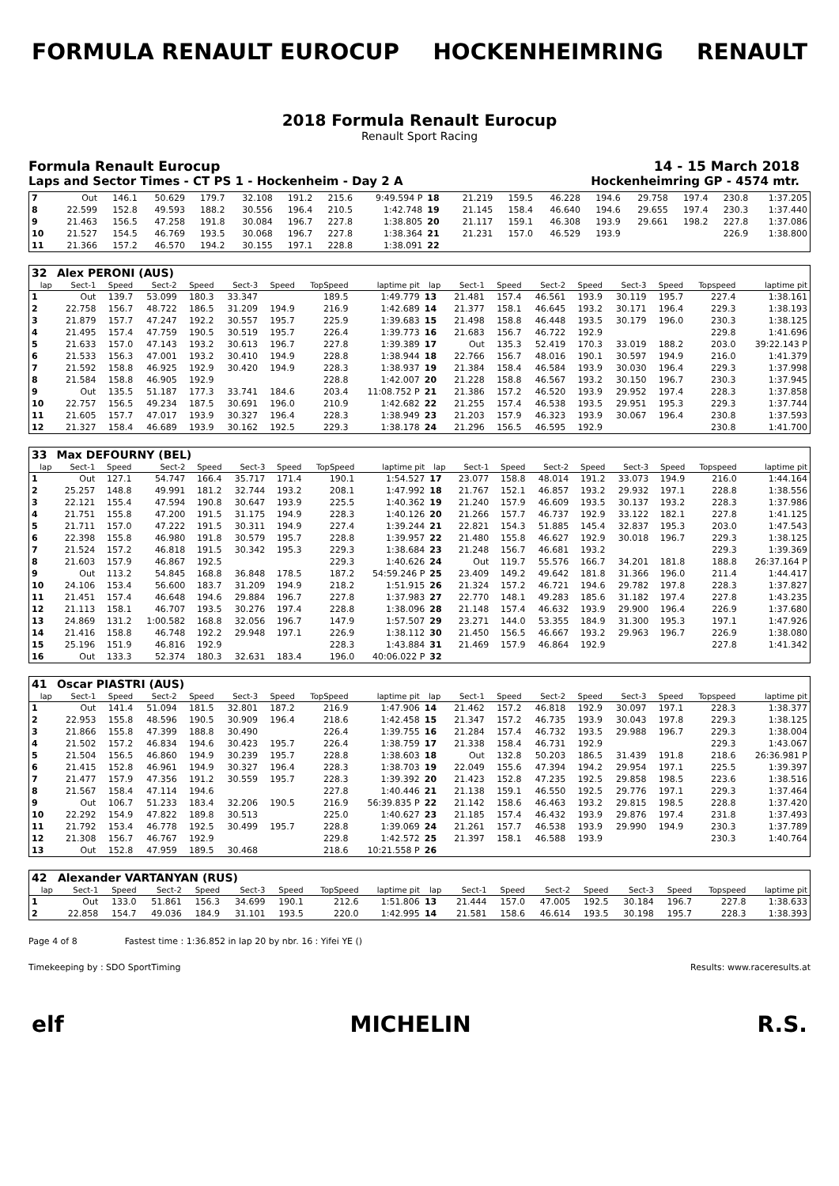FORMULA RENAULT EUROCUP HOCKENHEIMRING RENAULT
2018 Formula Renault Eurocup
Renault Sport Racing
Formula Renault Eurocup 14 - 15 March 2018
Laps and Sector Times - CT PS 1 - Hockenheim - Day 2 A Hockenheimring GP - 4574 mtr.
| 7 | Out | 146.1 | 50.629 | 179.7 | 32.108 | 191.2 | 215.6 | 9:49.594 P | 18 | 21.219 | 159.5 | 46.228 | 194.6 | 29.758 | 197.4 | 230.8 | 1:37.205 |
| 8 | 22.599 | 152.8 | 49.593 | 188.2 | 30.556 | 196.4 | 210.5 | 1:42.748 | 19 | 21.145 | 158.4 | 46.640 | 194.6 | 29.655 | 197.4 | 230.3 | 1:37.440 |
| 9 | 21.463 | 156.5 | 47.258 | 191.8 | 30.084 | 196.7 | 227.8 | 1:38.805 | 20 | 21.117 | 159.1 | 46.308 | 193.9 | 29.661 | 198.2 | 227.8 | 1:37.086 |
| 10 | 21.527 | 154.5 | 46.769 | 193.5 | 30.068 | 196.7 | 227.8 | 1:38.364 | 21 | 21.231 | 157.0 | 46.529 | 193.9 | | | 226.9 | 1:38.800 |
| 11 | 21.366 | 157.2 | 46.570 | 194.2 | 30.155 | 197.1 | 228.8 | 1:38.091 | 22 | | | | | | | | |
| 32 | Alex PERONI (AUS) | | | | | | | | | | | | | | | | |
| lap | Sect-1 | Speed | Sect-2 | Speed | Sect-3 | Speed | TopSpeed | laptime pit | lap | Sect-1 | Speed | Sect-2 | Speed | Sect-3 | Speed | Topspeed | laptime pit |
| 1 | Out | 139.7 | 53.099 | 180.3 | 33.347 | | 189.5 | 1:49.779 | 13 | 21.481 | 157.4 | 46.561 | 193.9 | 30.119 | 195.7 | 227.4 | 1:38.161 |
| 2 | 22.758 | 156.7 | 48.722 | 186.5 | 31.209 | 194.9 | 216.9 | 1:42.689 | 14 | 21.377 | 158.1 | 46.645 | 193.2 | 30.171 | 196.4 | 229.3 | 1:38.193 |
| 3 | 21.879 | 157.7 | 47.247 | 192.2 | 30.557 | 195.7 | 225.9 | 1:39.683 | 15 | 21.498 | 158.8 | 46.448 | 193.5 | 30.179 | 196.0 | 230.3 | 1:38.125 |
| 4 | 21.495 | 157.4 | 47.759 | 190.5 | 30.519 | 195.7 | 226.4 | 1:39.773 | 16 | 21.683 | 156.7 | 46.722 | 192.9 | | | 229.8 | 1:41.696 |
| 5 | 21.633 | 157.0 | 47.143 | 193.2 | 30.613 | 196.7 | 227.8 | 1:39.389 | 17 | Out | 135.3 | 52.419 | 170.3 | 33.019 | 188.2 | 203.0 | 39:22.143 P |
| 6 | 21.533 | 156.3 | 47.001 | 193.2 | 30.410 | 194.9 | 228.8 | 1:38.944 | 18 | 22.766 | 156.7 | 48.016 | 190.1 | 30.597 | 194.9 | 216.0 | 1:41.379 |
| 7 | 21.592 | 158.8 | 46.925 | 192.9 | 30.420 | 194.9 | 228.3 | 1:38.937 | 19 | 21.384 | 158.4 | 46.584 | 193.9 | 30.030 | 196.4 | 229.3 | 1:37.998 |
| 8 | 21.584 | 158.8 | 46.905 | 192.9 | | | 228.8 | 1:42.007 | 20 | 21.228 | 158.8 | 46.567 | 193.2 | 30.150 | 196.7 | 230.3 | 1:37.945 |
| 9 | Out | 135.5 | 51.187 | 177.3 | 33.741 | 184.6 | 203.4 | 11:08.752 P | 21 | 21.386 | 157.2 | 46.520 | 193.9 | 29.952 | 197.4 | 228.3 | 1:37.858 |
| 10 | 22.757 | 156.5 | 49.234 | 187.5 | 30.691 | 196.0 | 210.9 | 1:42.682 | 22 | 21.255 | 157.4 | 46.538 | 193.5 | 29.951 | 195.3 | 229.3 | 1:37.744 |
| 11 | 21.605 | 157.7 | 47.017 | 193.9 | 30.327 | 196.4 | 228.3 | 1:38.949 | 23 | 21.203 | 157.9 | 46.323 | 193.9 | 30.067 | 196.4 | 230.8 | 1:37.593 |
| 12 | 21.327 | 158.4 | 46.689 | 193.9 | 30.162 | 192.5 | 229.3 | 1:38.178 | 24 | 21.296 | 156.5 | 46.595 | 192.9 | | | 230.8 | 1:41.700 |
| 33 | Max DEFOURNY (BEL) | | | | | | | | | | | | | | | | |
| lap | Sect-1 | Speed | Sect-2 | Speed | Sect-3 | Speed | TopSpeed | laptime pit | lap | Sect-1 | Speed | Sect-2 | Speed | Sect-3 | Speed | Topspeed | laptime pit |
| 1 | Out | 127.1 | 54.747 | 166.4 | 35.717 | 171.4 | 190.1 | 1:54.527 | 17 | 23.077 | 158.8 | 48.014 | 191.2 | 33.073 | 194.9 | 216.0 | 1:44.164 |
| 2 | 25.257 | 148.8 | 49.991 | 181.2 | 32.744 | 193.2 | 208.1 | 1:47.992 | 18 | 21.767 | 152.1 | 46.857 | 193.2 | 29.932 | 197.1 | 228.8 | 1:38.556 |
| 3 | 22.121 | 155.4 | 47.594 | 190.8 | 30.647 | 193.9 | 225.5 | 1:40.362 | 19 | 21.240 | 157.9 | 46.609 | 193.5 | 30.137 | 193.2 | 228.3 | 1:37.986 |
| 4 | 21.751 | 155.8 | 47.200 | 191.5 | 31.175 | 194.9 | 228.3 | 1:40.126 | 20 | 21.266 | 157.7 | 46.737 | 192.9 | 33.122 | 182.1 | 227.8 | 1:41.125 |
| 5 | 21.711 | 157.0 | 47.222 | 191.5 | 30.311 | 194.9 | 227.4 | 1:39.244 | 21 | 22.821 | 154.3 | 51.885 | 145.4 | 32.837 | 195.3 | 203.0 | 1:47.543 |
| 6 | 22.398 | 155.8 | 46.980 | 191.8 | 30.579 | 195.7 | 228.8 | 1:39.957 | 22 | 21.480 | 155.8 | 46.627 | 192.9 | 30.018 | 196.7 | 229.3 | 1:38.125 |
| 7 | 21.524 | 157.2 | 46.818 | 191.5 | 30.342 | 195.3 | 229.3 | 1:38.684 | 23 | 21.248 | 156.7 | 46.681 | 193.2 | | | 229.3 | 1:39.369 |
| 8 | 21.603 | 157.9 | 46.867 | 192.5 | | | 229.3 | 1:40.626 | 24 | Out | 119.7 | 55.576 | 166.7 | 34.201 | 181.8 | 188.8 | 26:37.164 P |
| 9 | Out | 113.2 | 54.845 | 168.8 | 36.848 | 178.5 | 187.2 | 54:59.246 P | 25 | 23.409 | 149.2 | 49.642 | 181.8 | 31.366 | 196.0 | 211.4 | 1:44.417 |
| 10 | 24.106 | 153.4 | 56.600 | 183.7 | 31.209 | 194.9 | 218.2 | 1:51.915 | 26 | 21.324 | 157.2 | 46.721 | 194.6 | 29.782 | 197.8 | 228.3 | 1:37.827 |
| 11 | 21.451 | 157.4 | 46.648 | 194.6 | 29.884 | 196.7 | 227.8 | 1:37.983 | 27 | 22.770 | 148.1 | 49.283 | 185.6 | 31.182 | 197.4 | 227.8 | 1:43.235 |
| 12 | 21.113 | 158.1 | 46.707 | 193.5 | 30.276 | 197.4 | 228.8 | 1:38.096 | 28 | 21.148 | 157.4 | 46.632 | 193.9 | 29.900 | 196.4 | 226.9 | 1:37.680 |
| 13 | 24.869 | 131.2 | 1:00.582 | 168.8 | 32.056 | 196.7 | 147.9 | 1:57.507 | 29 | 23.271 | 144.0 | 53.355 | 184.9 | 31.300 | 195.3 | 197.1 | 1:47.926 |
| 14 | 21.416 | 158.8 | 46.748 | 192.2 | 29.948 | 197.1 | 226.9 | 1:38.112 | 30 | 21.450 | 156.5 | 46.667 | 193.2 | 29.963 | 196.7 | 226.9 | 1:38.080 |
| 15 | 25.196 | 151.9 | 46.816 | 192.9 | | | 228.3 | 1:43.884 | 31 | 21.469 | 157.9 | 46.864 | 192.9 | | | 227.8 | 1:41.342 |
| 16 | Out | 133.3 | 52.374 | 180.3 | 32.631 | 183.4 | 196.0 | 40:06.022 P | 32 | | | | | | | | |
| 41 | Oscar PIASTRI (AUS) | | | | | | | | | | | | | | | | |
| lap | Sect-1 | Speed | Sect-2 | Speed | Sect-3 | Speed | TopSpeed | laptime pit | lap | Sect-1 | Speed | Sect-2 | Speed | Sect-3 | Speed | Topspeed | laptime pit |
| 1 | Out | 141.4 | 51.094 | 181.5 | 32.801 | 187.2 | 216.9 | 1:47.906 | 14 | 21.462 | 157.2 | 46.818 | 192.9 | 30.097 | 197.1 | 228.3 | 1:38.377 |
| 2 | 22.953 | 155.8 | 48.596 | 190.5 | 30.909 | 196.4 | 218.6 | 1:42.458 | 15 | 21.347 | 157.2 | 46.735 | 193.9 | 30.043 | 197.8 | 229.3 | 1:38.125 |
| 3 | 21.866 | 155.8 | 47.399 | 188.8 | 30.490 | | 226.4 | 1:39.755 | 16 | 21.284 | 157.4 | 46.732 | 193.5 | 29.988 | 196.7 | 229.3 | 1:38.004 |
| 4 | 21.502 | 157.2 | 46.834 | 194.6 | 30.423 | 195.7 | 226.4 | 1:38.759 | 17 | 21.338 | 158.4 | 46.731 | 192.9 | | | 229.3 | 1:43.067 |
| 5 | 21.504 | 156.5 | 46.860 | 194.9 | 30.239 | 195.7 | 228.8 | 1:38.603 | 18 | Out | 132.8 | 50.203 | 186.5 | 31.439 | 191.8 | 218.6 | 26:36.981 P |
| 6 | 21.415 | 152.8 | 46.961 | 194.9 | 30.327 | 196.4 | 228.3 | 1:38.703 | 19 | 22.049 | 155.6 | 47.394 | 194.2 | 29.954 | 197.1 | 225.5 | 1:39.397 |
| 7 | 21.477 | 157.9 | 47.356 | 191.2 | 30.559 | 195.7 | 228.3 | 1:39.392 | 20 | 21.423 | 152.8 | 47.235 | 192.5 | 29.858 | 198.5 | 223.6 | 1:38.516 |
| 8 | 21.567 | 158.4 | 47.114 | 194.6 | | | 227.8 | 1:40.446 | 21 | 21.138 | 159.1 | 46.550 | 192.5 | 29.776 | 197.1 | 229.3 | 1:37.464 |
| 9 | Out | 106.7 | 51.233 | 183.4 | 32.206 | 190.5 | 216.9 | 56:39.835 P | 22 | 21.142 | 158.6 | 46.463 | 193.2 | 29.815 | 198.5 | 228.8 | 1:37.420 |
| 10 | 22.292 | 154.9 | 47.822 | 189.8 | 30.513 | | 225.0 | 1:40.627 | 23 | 21.185 | 157.4 | 46.432 | 193.9 | 29.876 | 197.4 | 231.8 | 1:37.493 |
| 11 | 21.792 | 153.4 | 46.778 | 192.5 | 30.499 | 195.7 | 228.8 | 1:39.069 | 24 | 21.261 | 157.7 | 46.538 | 193.9 | 29.990 | 194.9 | 230.3 | 1:37.789 |
| 12 | 21.308 | 156.7 | 46.767 | 192.9 | | | 229.8 | 1:42.572 | 25 | 21.397 | 158.1 | 46.588 | 193.9 | | | 230.3 | 1:40.764 |
| 13 | Out | 152.8 | 47.959 | 189.5 | 30.468 | | 218.6 | 10:21.558 P | 26 | | | | | | | | |
| 42 | Alexander VARTANYAN (RUS) | | | | | | | | | | | | | | | | |
| lap | Sect-1 | Speed | Sect-2 | Speed | Sect-3 | Speed | TopSpeed | laptime pit | lap | Sect-1 | Speed | Sect-2 | Speed | Sect-3 | Speed | Topspeed | laptime pit |
| 1 | Out | 133.0 | 51.861 | 156.3 | 34.699 | 190.1 | 212.6 | 1:51.806 | 13 | 21.444 | 157.0 | 47.005 | 192.5 | 30.184 | 196.7 | 227.8 | 1:38.633 |
| 2 | 22.858 | 154.7 | 49.036 | 184.9 | 31.101 | 193.5 | 220.0 | 1:42.995 | 14 | 21.581 | 158.6 | 46.614 | 193.5 | 30.198 | 195.7 | 228.3 | 1:38.393 |
Page 4 of 8 Fastest time : 1:36.852 in lap 20 by nbr. 16 : Yifei YE ()
Timekeeping by : SDO SportTiming Results: www.raceresults.at
elf MICHELIN R.S.